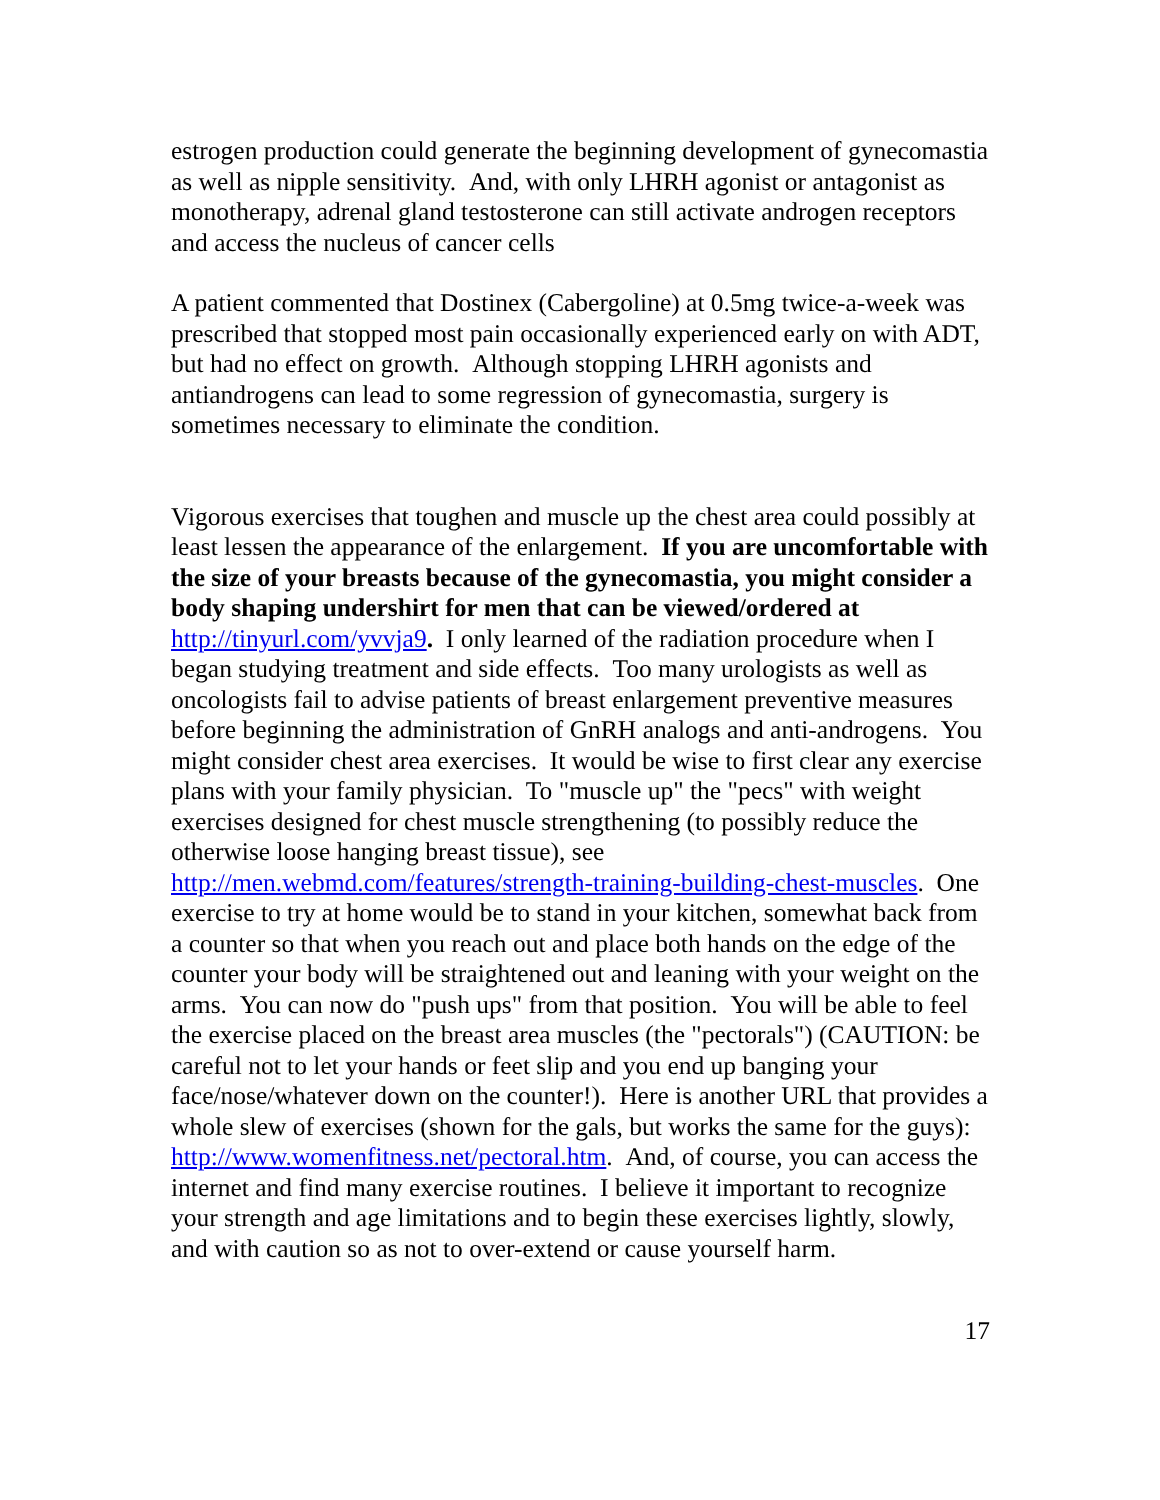estrogen production could generate the beginning development of gynecomastia as well as nipple sensitivity. And, with only LHRH agonist or antagonist as monotherapy, adrenal gland testosterone can still activate androgen receptors and access the nucleus of cancer cells
A patient commented that Dostinex (Cabergoline) at 0.5mg twice-a-week was prescribed that stopped most pain occasionally experienced early on with ADT, but had no effect on growth. Although stopping LHRH agonists and antiandrogens can lead to some regression of gynecomastia, surgery is sometimes necessary to eliminate the condition.
Vigorous exercises that toughen and muscle up the chest area could possibly at least lessen the appearance of the enlargement. If you are uncomfortable with the size of your breasts because of the gynecomastia, you might consider a body shaping undershirt for men that can be viewed/ordered at http://tinyurl.com/yvvja9. I only learned of the radiation procedure when I began studying treatment and side effects. Too many urologists as well as oncologists fail to advise patients of breast enlargement preventive measures before beginning the administration of GnRH analogs and anti-androgens. You might consider chest area exercises. It would be wise to first clear any exercise plans with your family physician. To "muscle up" the "pecs" with weight exercises designed for chest muscle strengthening (to possibly reduce the otherwise loose hanging breast tissue), see http://men.webmd.com/features/strength-training-building-chest-muscles. One exercise to try at home would be to stand in your kitchen, somewhat back from a counter so that when you reach out and place both hands on the edge of the counter your body will be straightened out and leaning with your weight on the arms. You can now do "push ups" from that position. You will be able to feel the exercise placed on the breast area muscles (the "pectorals") (CAUTION: be careful not to let your hands or feet slip and you end up banging your face/nose/whatever down on the counter!). Here is another URL that provides a whole slew of exercises (shown for the gals, but works the same for the guys): http://www.womenfitness.net/pectoral.htm. And, of course, you can access the internet and find many exercise routines. I believe it important to recognize your strength and age limitations and to begin these exercises lightly, slowly, and with caution so as not to over-extend or cause yourself harm.
17